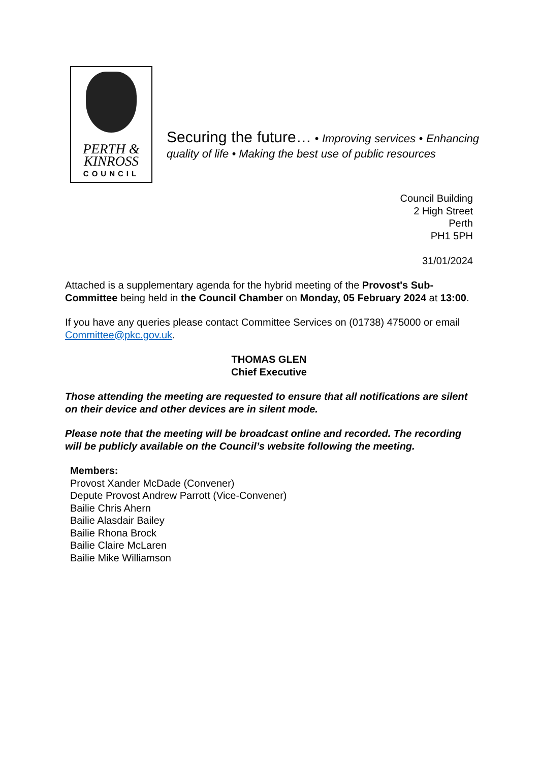PERTH &
KINROSS
COUNCIL
Securing the future… • Improving services • Enhancing quality of life • Making the best use of public resources
Council Building
2 High Street
Perth
PH1 5PH
31/01/2024
Attached is a supplementary agenda for the hybrid meeting of the Provost's Sub-Committee being held in the Council Chamber on Monday, 05 February 2024 at 13:00.
If you have any queries please contact Committee Services on (01738) 475000 or email Committee@pkc.gov.uk.
THOMAS GLEN
Chief Executive
Those attending the meeting are requested to ensure that all notifications are silent on their device and other devices are in silent mode.
Please note that the meeting will be broadcast online and recorded. The recording will be publicly available on the Council’s website following the meeting.
Members:
Provost Xander McDade (Convener)
Depute Provost Andrew Parrott (Vice-Convener)
Bailie Chris Ahern
Bailie Alasdair Bailey
Bailie Rhona Brock
Bailie Claire McLaren
Bailie Mike Williamson